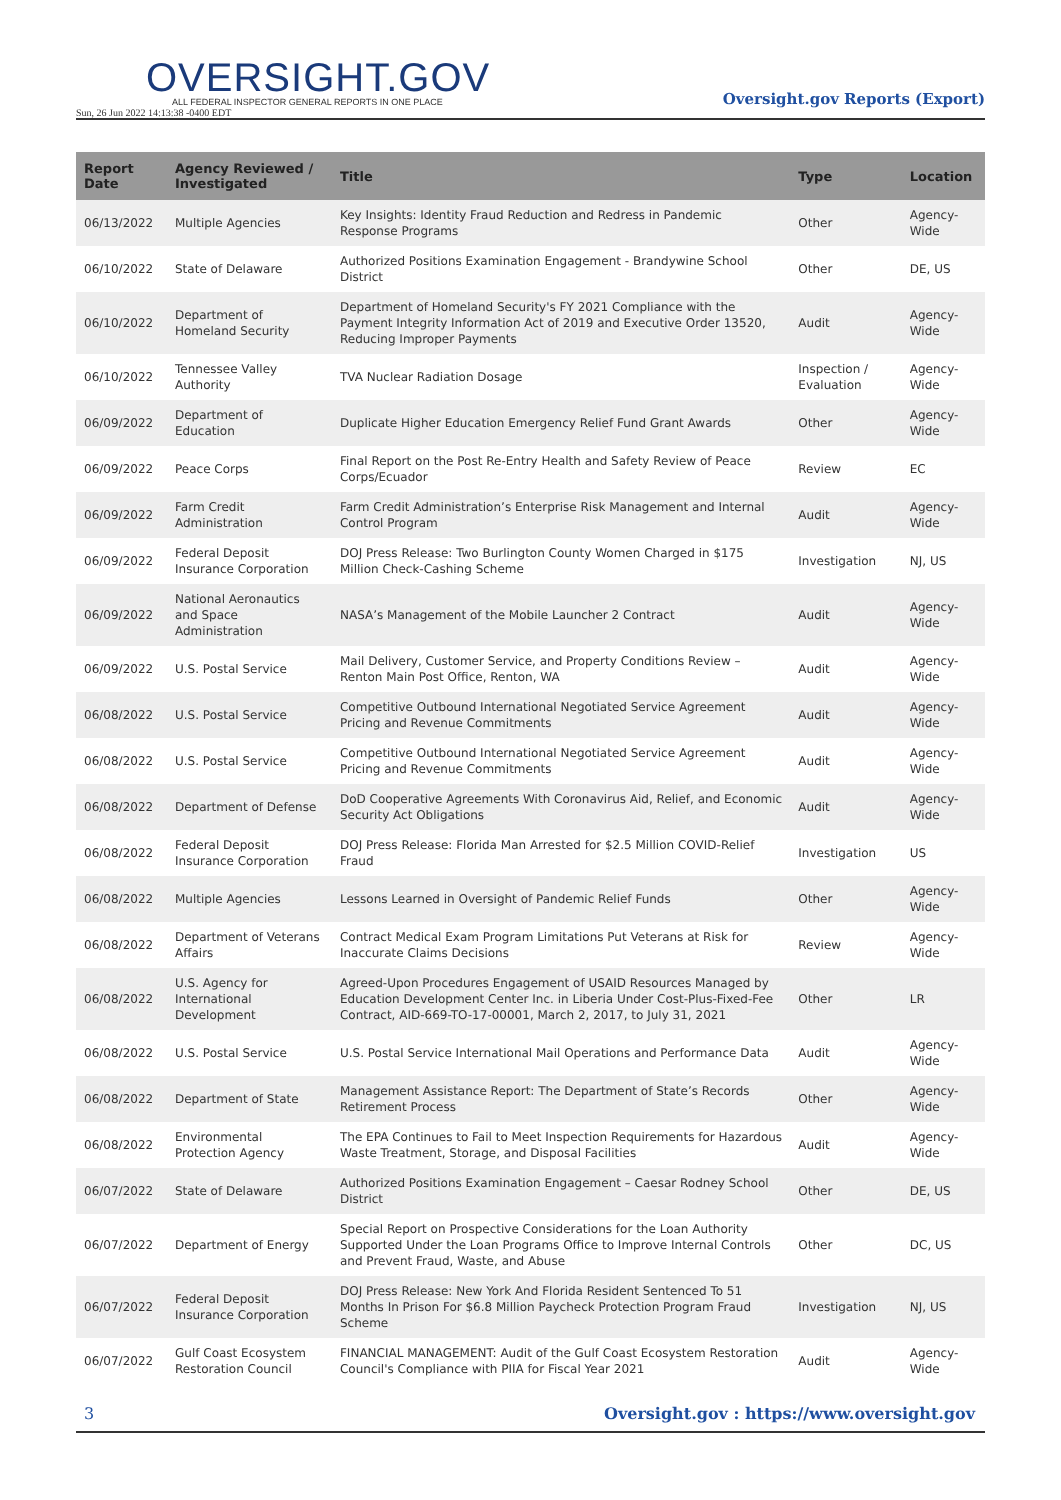OVERSIGHT.GOV
ALL FEDERAL INSPECTOR GENERAL REPORTS IN ONE PLACE
Sun, 26 Jun 2022 14:13:38 -0400 EDT
Oversight.gov Reports (Export)
| Report Date | Agency Reviewed / Investigated | Title | Type | Location |
| --- | --- | --- | --- | --- |
| 06/13/2022 | Multiple Agencies | Key Insights: Identity Fraud Reduction and Redress in Pandemic Response Programs | Other | Agency-Wide |
| 06/10/2022 | State of Delaware | Authorized Positions Examination Engagement - Brandywine School District | Other | DE, US |
| 06/10/2022 | Department of Homeland Security | Department of Homeland Security's FY 2021 Compliance with the Payment Integrity Information Act of 2019 and Executive Order 13520, Reducing Improper Payments | Audit | Agency-Wide |
| 06/10/2022 | Tennessee Valley Authority | TVA Nuclear Radiation Dosage | Inspection / Evaluation | Agency-Wide |
| 06/09/2022 | Department of Education | Duplicate Higher Education Emergency Relief Fund Grant Awards | Other | Agency-Wide |
| 06/09/2022 | Peace Corps | Final Report on the Post Re-Entry Health and Safety Review of Peace Corps/Ecuador | Review | EC |
| 06/09/2022 | Farm Credit Administration | Farm Credit Administration’s Enterprise Risk Management and Internal Control Program | Audit | Agency-Wide |
| 06/09/2022 | Federal Deposit Insurance Corporation | DOJ Press Release: Two Burlington County Women Charged in $175 Million Check-Cashing Scheme | Investigation | NJ, US |
| 06/09/2022 | National Aeronautics and Space Administration | NASA’s Management of the Mobile Launcher 2 Contract | Audit | Agency-Wide |
| 06/09/2022 | U.S. Postal Service | Mail Delivery, Customer Service, and Property Conditions Review – Renton Main Post Office, Renton, WA | Audit | Agency-Wide |
| 06/08/2022 | U.S. Postal Service | Competitive Outbound International Negotiated Service Agreement Pricing and Revenue Commitments | Audit | Agency-Wide |
| 06/08/2022 | U.S. Postal Service | Competitive Outbound International Negotiated Service Agreement Pricing and Revenue Commitments | Audit | Agency-Wide |
| 06/08/2022 | Department of Defense | DoD Cooperative Agreements With Coronavirus Aid, Relief, and Economic Security Act Obligations | Audit | Agency-Wide |
| 06/08/2022 | Federal Deposit Insurance Corporation | DOJ Press Release: Florida Man Arrested for $2.5 Million COVID-Relief Fraud | Investigation | US |
| 06/08/2022 | Multiple Agencies | Lessons Learned in Oversight of Pandemic Relief Funds | Other | Agency-Wide |
| 06/08/2022 | Department of Veterans Affairs | Contract Medical Exam Program Limitations Put Veterans at Risk for Inaccurate Claims Decisions | Review | Agency-Wide |
| 06/08/2022 | U.S. Agency for International Development | Agreed-Upon Procedures Engagement of USAID Resources Managed by Education Development Center Inc. in Liberia Under Cost-Plus-Fixed-Fee Contract, AID-669-TO-17-00001, March 2, 2017, to July 31, 2021 | Other | LR |
| 06/08/2022 | U.S. Postal Service | U.S. Postal Service International Mail Operations and Performance Data | Audit | Agency-Wide |
| 06/08/2022 | Department of State | Management Assistance Report: The Department of State’s Records Retirement Process | Other | Agency-Wide |
| 06/08/2022 | Environmental Protection Agency | The EPA Continues to Fail to Meet Inspection Requirements for Hazardous Waste Treatment, Storage, and Disposal Facilities | Audit | Agency-Wide |
| 06/07/2022 | State of Delaware | Authorized Positions Examination Engagement – Caesar Rodney School District | Other | DE, US |
| 06/07/2022 | Department of Energy | Special Report on Prospective Considerations for the Loan Authority Supported Under the Loan Programs Office to Improve Internal Controls and Prevent Fraud, Waste, and Abuse | Other | DC, US |
| 06/07/2022 | Federal Deposit Insurance Corporation | DOJ Press Release: New York And Florida Resident Sentenced To 51 Months In Prison For $6.8 Million Paycheck Protection Program Fraud Scheme | Investigation | NJ, US |
| 06/07/2022 | Gulf Coast Ecosystem Restoration Council | FINANCIAL MANAGEMENT: Audit of the Gulf Coast Ecosystem Restoration Council's Compliance with PIIA for Fiscal Year 2021 | Audit | Agency-Wide |
3 Oversight.gov : https://www.oversight.gov